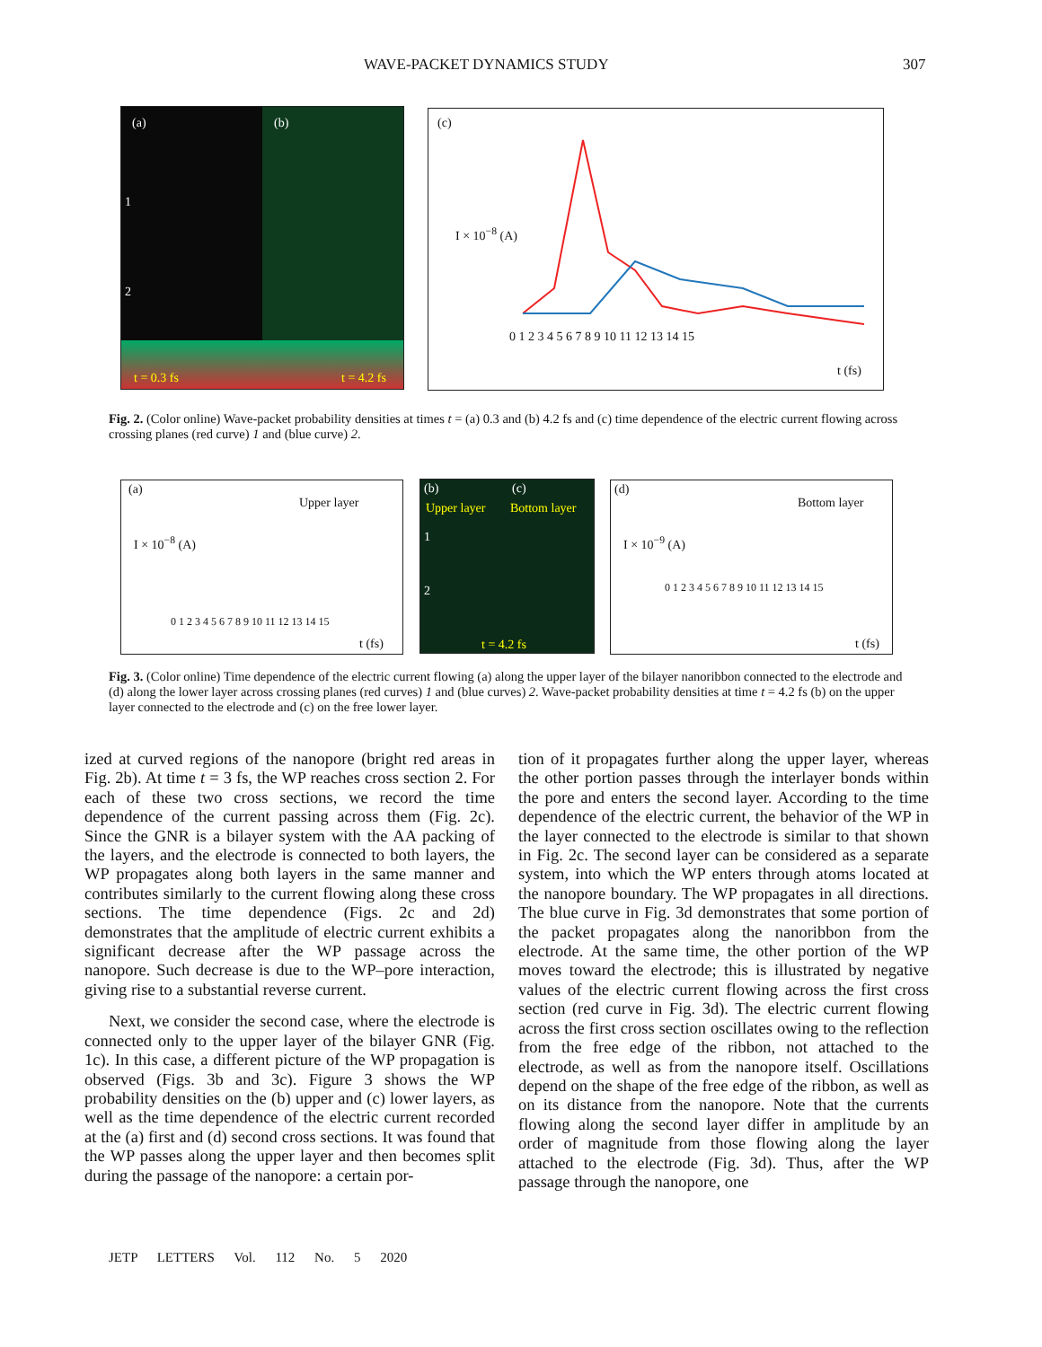WAVE-PACKET DYNAMICS STUDY 307
(a) (b)
1
2
t = 0.3 fs t = 4.2 fs
(c)
I × 10<sup>−8</sup> (A)
0 1 2 3 4 5 6 7 8 9 10 11 12 13 14 15
t (fs)
Fig. 2. (Color online) Wave-packet probability densities at times t = (a) 0.3 and (b) 4.2 fs and (c) time dependence of the electric current flowing across crossing planes (red curve) 1 and (blue curve) 2.
(a)
Upper layer
I × 10<sup>−8</sup> (A)
0 1 2 3 4 5 6 7 8 9 10 11 12 13 14 15
t (fs)
(b) (c)
Upper layer Bottom layer
1
2
t = 4.2 fs
(d)
Bottom layer
I × 10<sup>−9</sup> (A)
0 1 2 3 4 5 6 7 8 9 10 11 12 13 14 15
t (fs)
Fig. 3. (Color online) Time dependence of the electric current flowing (a) along the upper layer of the bilayer nanoribbon connected to the electrode and (d) along the lower layer across crossing planes (red curves) 1 and (blue curves) 2. Wave-packet probability densities at time t = 4.2 fs (b) on the upper layer connected to the electrode and (c) on the free lower layer.
ized at curved regions of the nanopore (bright red areas in Fig. 2b). At time t = 3 fs, the WP reaches cross section 2. For each of these two cross sections, we record the time dependence of the current passing across them (Fig. 2c). Since the GNR is a bilayer system with the AA packing of the layers, and the electrode is connected to both layers, the WP propagates along both layers in the same manner and contributes similarly to the current flowing along these cross sections. The time dependence (Figs. 2c and 2d) demonstrates that the amplitude of electric current exhibits a significant decrease after the WP passage across the nanopore. Such decrease is due to the WP–pore interaction, giving rise to a substantial reverse current.
Next, we consider the second case, where the electrode is connected only to the upper layer of the bilayer GNR (Fig. 1c). In this case, a different picture of the WP propagation is observed (Figs. 3b and 3c). Figure 3 shows the WP probability densities on the (b) upper and (c) lower layers, as well as the time dependence of the electric current recorded at the (a) first and (d) second cross sections. It was found that the WP passes along the upper layer and then becomes split during the passage of the nanopore: a certain por-
tion of it propagates further along the upper layer, whereas the other portion passes through the interlayer bonds within the pore and enters the second layer. According to the time dependence of the electric current, the behavior of the WP in the layer connected to the electrode is similar to that shown in Fig. 2c. The second layer can be considered as a separate system, into which the WP enters through atoms located at the nanopore boundary. The WP propagates in all directions. The blue curve in Fig. 3d demonstrates that some portion of the packet propagates along the nanoribbon from the electrode. At the same time, the other portion of the WP moves toward the electrode; this is illustrated by negative values of the electric current flowing across the first cross section (red curve in Fig. 3d). The electric current flowing across the first cross section oscillates owing to the reflection from the free edge of the ribbon, not attached to the electrode, as well as from the nanopore itself. Oscillations depend on the shape of the free edge of the ribbon, as well as on its distance from the nanopore. Note that the currents flowing along the second layer differ in amplitude by an order of magnitude from those flowing along the layer attached to the electrode (Fig. 3d). Thus, after the WP passage through the nanopore, one
JETP LETTERS Vol. 112 No. 5 2020